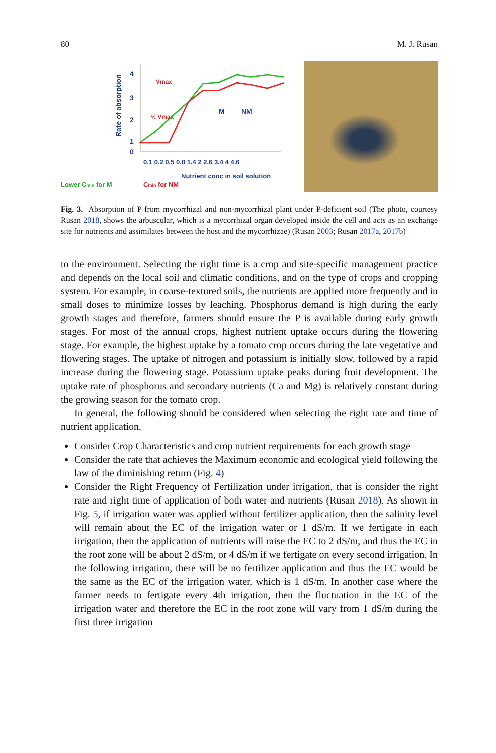80 M. J. Rusan
Lower Cmin for M
Cmin for NM
4
3
2
1
0
Rate of absorption
Vmax
½ Vmax
M
NM
0.1 0.2 0.5 0.8 1.4 2 2.6 3.4 4 4.6
Nutrient conc in soil solution
Fig. 3. Absorption of P from mycorrhizal and non-mycorrhizal plant under P-deficient soil (The photo, courtesy Rusan 2018, shows the arbuscular, which is a mycorrhizal organ developed inside the cell and acts as an exchange site for nutrients and assimilates between the host and the mycorrhizae) (Rusan 2003; Rusan 2017a, 2017b)
to the environment. Selecting the right time is a crop and site-specific management practice and depends on the local soil and climatic conditions, and on the type of crops and cropping system. For example, in coarse-textured soils, the nutrients are applied more frequently and in small doses to minimize losses by leaching. Phosphorus demand is high during the early growth stages and therefore, farmers should ensure the P is available during early growth stages. For most of the annual crops, highest nutrient uptake occurs during the flowering stage. For example, the highest uptake by a tomato crop occurs during the late vegetative and flowering stages. The uptake of nitrogen and potassium is initially slow, followed by a rapid increase during the flowering stage. Potassium uptake peaks during fruit development. The uptake rate of phosphorus and secondary nutrients (Ca and Mg) is relatively constant during the growing season for the tomato crop.
In general, the following should be considered when selecting the right rate and time of nutrient application.
Consider Crop Characteristics and crop nutrient requirements for each growth stage
Consider the rate that achieves the Maximum economic and ecological yield following the law of the diminishing return (Fig. 4)
Consider the Right Frequency of Fertilization under irrigation, that is consider the right rate and right time of application of both water and nutrients (Rusan 2018). As shown in Fig. 5, if irrigation water was applied without fertilizer application, then the salinity level will remain about the EC of the irrigation water or 1 dS/m. If we fertigate in each irrigation, then the application of nutrients will raise the EC to 2 dS/m, and thus the EC in the root zone will be about 2 dS/m, or 4 dS/m if we fertigate on every second irrigation. In the following irrigation, there will be no fertilizer application and thus the EC would be the same as the EC of the irrigation water, which is 1 dS/m. In another case where the farmer needs to fertigate every 4th irrigation, then the fluctuation in the EC of the irrigation water and therefore the EC in the root zone will vary from 1 dS/m during the first three irrigation